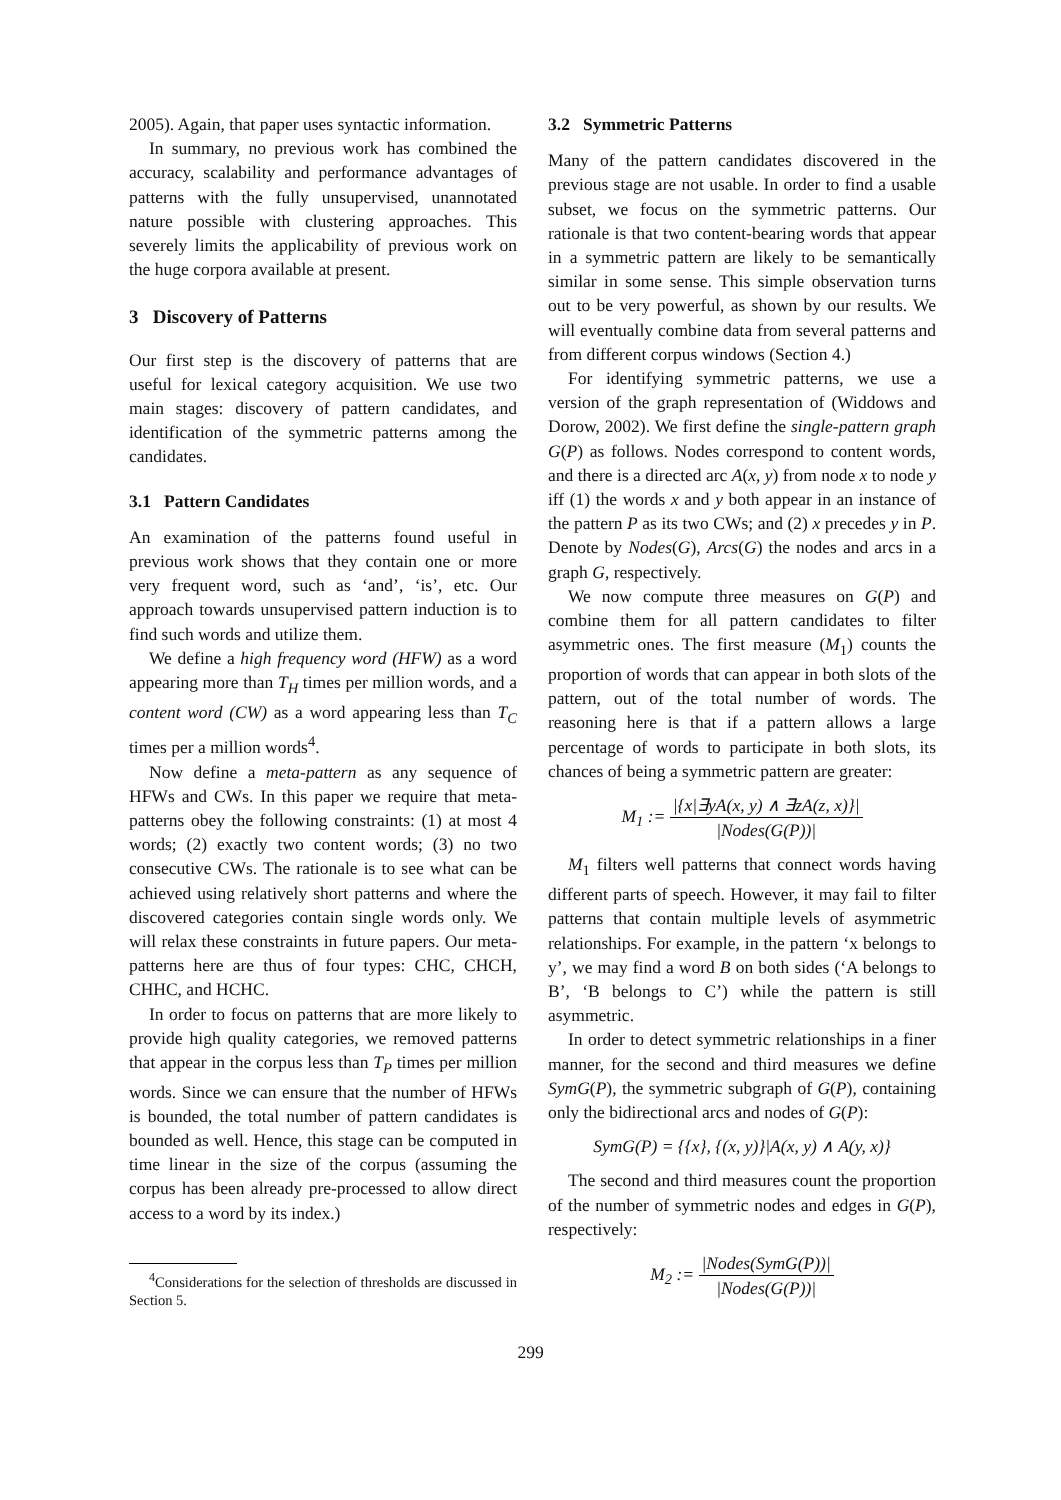2005). Again, that paper uses syntactic information.
In summary, no previous work has combined the accuracy, scalability and performance advantages of patterns with the fully unsupervised, unannotated nature possible with clustering approaches. This severely limits the applicability of previous work on the huge corpora available at present.
3 Discovery of Patterns
Our first step is the discovery of patterns that are useful for lexical category acquisition. We use two main stages: discovery of pattern candidates, and identification of the symmetric patterns among the candidates.
3.1 Pattern Candidates
An examination of the patterns found useful in previous work shows that they contain one or more very frequent word, such as ‘and’, ‘is’, etc. Our approach towards unsupervised pattern induction is to find such words and utilize them.
We define a high frequency word (HFW) as a word appearing more than T<sub>H</sub> times per million words, and a content word (CW) as a word appearing less than T<sub>C</sub> times per a million words<sup>4</sup>.
Now define a meta-pattern as any sequence of HFWs and CWs. In this paper we require that meta-patterns obey the following constraints: (1) at most 4 words; (2) exactly two content words; (3) no two consecutive CWs. The rationale is to see what can be achieved using relatively short patterns and where the discovered categories contain single words only. We will relax these constraints in future papers. Our meta-patterns here are thus of four types: CHC, CHCH, CHHC, and HCHC.
In order to focus on patterns that are more likely to provide high quality categories, we removed patterns that appear in the corpus less than T<sub>P</sub> times per million words. Since we can ensure that the number of HFWs is bounded, the total number of pattern candidates is bounded as well. Hence, this stage can be computed in time linear in the size of the corpus (assuming the corpus has been already pre-processed to allow direct access to a word by its index.)
<sup>4</sup> Considerations for the selection of thresholds are discussed in Section 5.
3.2 Symmetric Patterns
Many of the pattern candidates discovered in the previous stage are not usable. In order to find a usable subset, we focus on the symmetric patterns. Our rationale is that two content-bearing words that appear in a symmetric pattern are likely to be semantically similar in some sense. This simple observation turns out to be very powerful, as shown by our results. We will eventually combine data from several patterns and from different corpus windows (Section 4.)
For identifying symmetric patterns, we use a version of the graph representation of (Widdows and Dorow, 2002). We first define the single-pattern graph G(P) as follows. Nodes correspond to content words, and there is a directed arc A(x, y) from node x to node y iff (1) the words x and y both appear in an instance of the pattern P as its two CWs; and (2) x precedes y in P. Denote by Nodes(G), Arcs(G) the nodes and arcs in a graph G, respectively.
We now compute three measures on G(P) and combine them for all pattern candidates to filter asymmetric ones. The first measure (M<sub>1</sub>) counts the proportion of words that can appear in both slots of the pattern, out of the total number of words. The reasoning here is that if a pattern allows a large percentage of words to participate in both slots, its chances of being a symmetric pattern are greater:
M<sub>1</sub> := |{x|∃yA(x, y) ∧ ∃zA(z, x)}| |Nodes(G(P))|
M<sub>1</sub> filters well patterns that connect words having different parts of speech. However, it may fail to filter patterns that contain multiple levels of asymmetric relationships. For example, in the pattern ‘x belongs to y’, we may find a word B on both sides (‘A belongs to B’, ‘B belongs to C’) while the pattern is still asymmetric.
In order to detect symmetric relationships in a finer manner, for the second and third measures we define SymG(P), the symmetric subgraph of G(P), containing only the bidirectional arcs and nodes of G(P):
SymG(P) = {{x}, {(x, y)}|A(x, y) ∧ A(y, x)}
The second and third measures count the proportion of the number of symmetric nodes and edges in G(P), respectively:
M<sub>2</sub> := |Nodes(SymG(P))| |Nodes(G(P))|
299